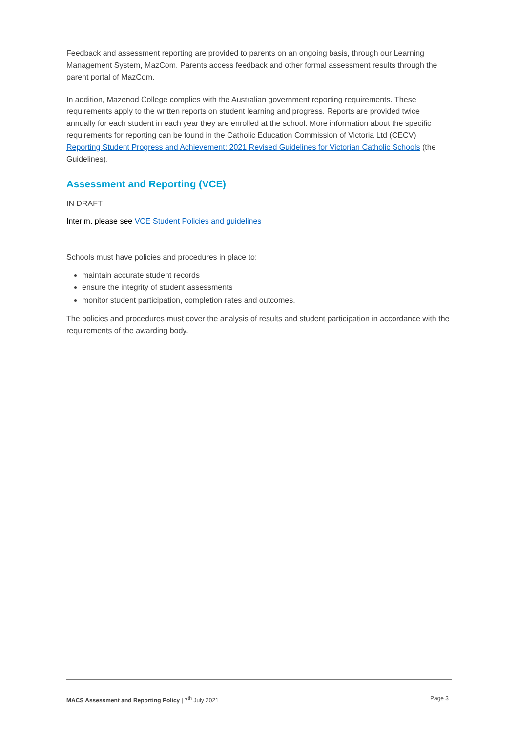Feedback and assessment reporting are provided to parents on an ongoing basis, through our Learning Management System, MazCom. Parents access feedback and other formal assessment results through the parent portal of MazCom.
In addition, Mazenod College complies with the Australian government reporting requirements. These requirements apply to the written reports on student learning and progress. Reports are provided twice annually for each student in each year they are enrolled at the school. More information about the specific requirements for reporting can be found in the Catholic Education Commission of Victoria Ltd (CECV) Reporting Student Progress and Achievement: 2021 Revised Guidelines for Victorian Catholic Schools (the Guidelines).
Assessment and Reporting (VCE)
IN DRAFT
Interim, please see VCE Student Policies and guidelines
Schools must have policies and procedures in place to:
maintain accurate student records
ensure the integrity of student assessments
monitor student participation, completion rates and outcomes.
The policies and procedures must cover the analysis of results and student participation in accordance with the requirements of the awarding body.
MACS Assessment and Reporting Policy | 7<sup>th</sup> July 2021 Page 3